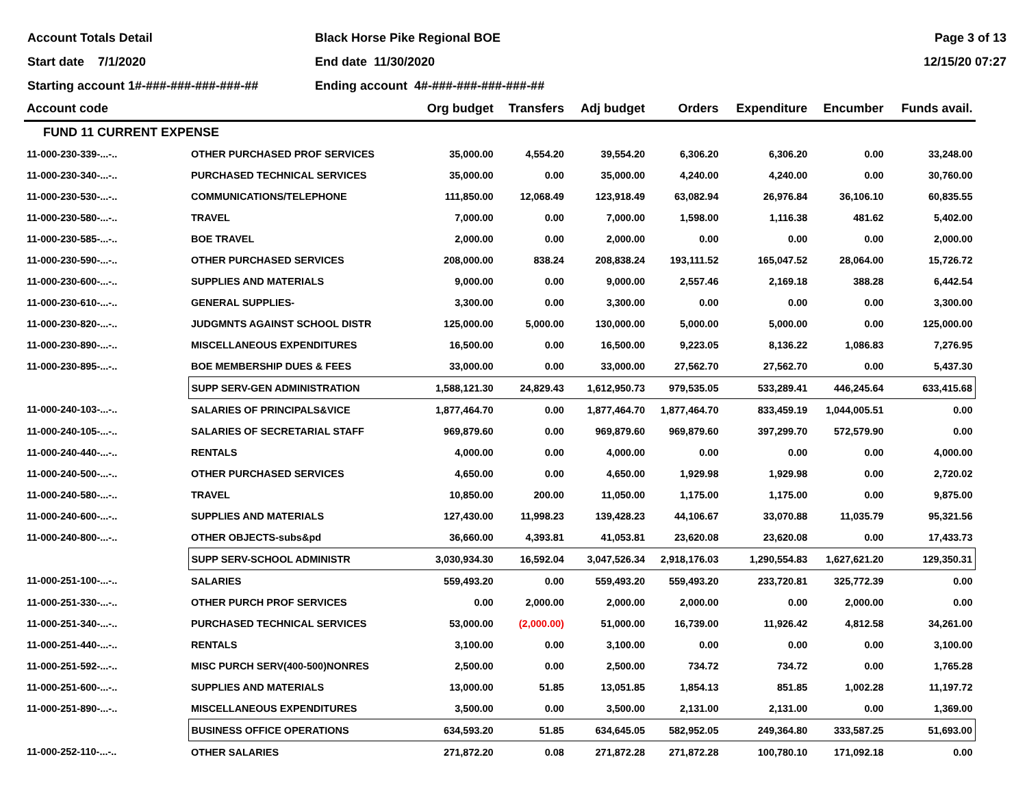Account Totals Detail
Start date 7/1/2020
Starting account 1#-###-###-###-###-##
Black Horse Pike Regional BOE
End date 11/30/2020
Ending account 4#-###-###-###-###-##
Page 3 of 13
12/15/20 07:27
| Account code | | Org budget | Transfers | Adj budget | Orders | Expenditure | Encumber | Funds avail. |
| --- | --- | --- | --- | --- | --- | --- | --- | --- |
| FUND 11 CURRENT EXPENSE | | | | | | | | |
| 11-000-230-339-...-.. | OTHER PURCHASED PROF SERVICES | 35,000.00 | 4,554.20 | 39,554.20 | 6,306.20 | 6,306.20 | 0.00 | 33,248.00 |
| 11-000-230-340-...-.. | PURCHASED TECHNICAL SERVICES | 35,000.00 | 0.00 | 35,000.00 | 4,240.00 | 4,240.00 | 0.00 | 30,760.00 |
| 11-000-230-530-...-.. | COMMUNICATIONS/TELEPHONE | 111,850.00 | 12,068.49 | 123,918.49 | 63,082.94 | 26,976.84 | 36,106.10 | 60,835.55 |
| 11-000-230-580-...-.. | TRAVEL | 7,000.00 | 0.00 | 7,000.00 | 1,598.00 | 1,116.38 | 481.62 | 5,402.00 |
| 11-000-230-585-...-.. | BOE TRAVEL | 2,000.00 | 0.00 | 2,000.00 | 0.00 | 0.00 | 0.00 | 2,000.00 |
| 11-000-230-590-...-.. | OTHER PURCHASED SERVICES | 208,000.00 | 838.24 | 208,838.24 | 193,111.52 | 165,047.52 | 28,064.00 | 15,726.72 |
| 11-000-230-600-...-.. | SUPPLIES AND MATERIALS | 9,000.00 | 0.00 | 9,000.00 | 2,557.46 | 2,169.18 | 388.28 | 6,442.54 |
| 11-000-230-610-...-.. | GENERAL SUPPLIES- | 3,300.00 | 0.00 | 3,300.00 | 0.00 | 0.00 | 0.00 | 3,300.00 |
| 11-000-230-820-...-.. | JUDGMNTS AGAINST SCHOOL DISTR | 125,000.00 | 5,000.00 | 130,000.00 | 5,000.00 | 5,000.00 | 0.00 | 125,000.00 |
| 11-000-230-890-...-.. | MISCELLANEOUS EXPENDITURES | 16,500.00 | 0.00 | 16,500.00 | 9,223.05 | 8,136.22 | 1,086.83 | 7,276.95 |
| 11-000-230-895-...-.. | BOE MEMBERSHIP DUES & FEES | 33,000.00 | 0.00 | 33,000.00 | 27,562.70 | 27,562.70 | 0.00 | 5,437.30 |
| | SUPP SERV-GEN ADMINISTRATION | 1,588,121.30 | 24,829.43 | 1,612,950.73 | 979,535.05 | 533,289.41 | 446,245.64 | 633,415.68 |
| 11-000-240-103-...-.. | SALARIES OF PRINCIPALS&VICE | 1,877,464.70 | 0.00 | 1,877,464.70 | 1,877,464.70 | 833,459.19 | 1,044,005.51 | 0.00 |
| 11-000-240-105-...-.. | SALARIES OF SECRETARIAL STAFF | 969,879.60 | 0.00 | 969,879.60 | 969,879.60 | 397,299.70 | 572,579.90 | 0.00 |
| 11-000-240-440-...-.. | RENTALS | 4,000.00 | 0.00 | 4,000.00 | 0.00 | 0.00 | 0.00 | 4,000.00 |
| 11-000-240-500-...-.. | OTHER PURCHASED SERVICES | 4,650.00 | 0.00 | 4,650.00 | 1,929.98 | 1,929.98 | 0.00 | 2,720.02 |
| 11-000-240-580-...-.. | TRAVEL | 10,850.00 | 200.00 | 11,050.00 | 1,175.00 | 1,175.00 | 0.00 | 9,875.00 |
| 11-000-240-600-...-.. | SUPPLIES AND MATERIALS | 127,430.00 | 11,998.23 | 139,428.23 | 44,106.67 | 33,070.88 | 11,035.79 | 95,321.56 |
| 11-000-240-800-...-.. | OTHER OBJECTS-subs&pd | 36,660.00 | 4,393.81 | 41,053.81 | 23,620.08 | 23,620.08 | 0.00 | 17,433.73 |
| | SUPP SERV-SCHOOL ADMINISTR | 3,030,934.30 | 16,592.04 | 3,047,526.34 | 2,918,176.03 | 1,290,554.83 | 1,627,621.20 | 129,350.31 |
| 11-000-251-100-...-.. | SALARIES | 559,493.20 | 0.00 | 559,493.20 | 559,493.20 | 233,720.81 | 325,772.39 | 0.00 |
| 11-000-251-330-...-.. | OTHER PURCH PROF SERVICES | 0.00 | 2,000.00 | 2,000.00 | 2,000.00 | 0.00 | 2,000.00 | 0.00 |
| 11-000-251-340-...-.. | PURCHASED TECHNICAL SERVICES | 53,000.00 | (2,000.00) | 51,000.00 | 16,739.00 | 11,926.42 | 4,812.58 | 34,261.00 |
| 11-000-251-440-...-.. | RENTALS | 3,100.00 | 0.00 | 3,100.00 | 0.00 | 0.00 | 0.00 | 3,100.00 |
| 11-000-251-592-...-.. | MISC PURCH SERV(400-500)NONRES | 2,500.00 | 0.00 | 2,500.00 | 734.72 | 734.72 | 0.00 | 1,765.28 |
| 11-000-251-600-...-.. | SUPPLIES AND MATERIALS | 13,000.00 | 51.85 | 13,051.85 | 1,854.13 | 851.85 | 1,002.28 | 11,197.72 |
| 11-000-251-890-...-.. | MISCELLANEOUS EXPENDITURES | 3,500.00 | 0.00 | 3,500.00 | 2,131.00 | 2,131.00 | 0.00 | 1,369.00 |
| | BUSINESS OFFICE OPERATIONS | 634,593.20 | 51.85 | 634,645.05 | 582,952.05 | 249,364.80 | 333,587.25 | 51,693.00 |
| 11-000-252-110-...-.. | OTHER SALARIES | 271,872.20 | 0.08 | 271,872.28 | 271,872.28 | 100,780.10 | 171,092.18 | 0.00 |